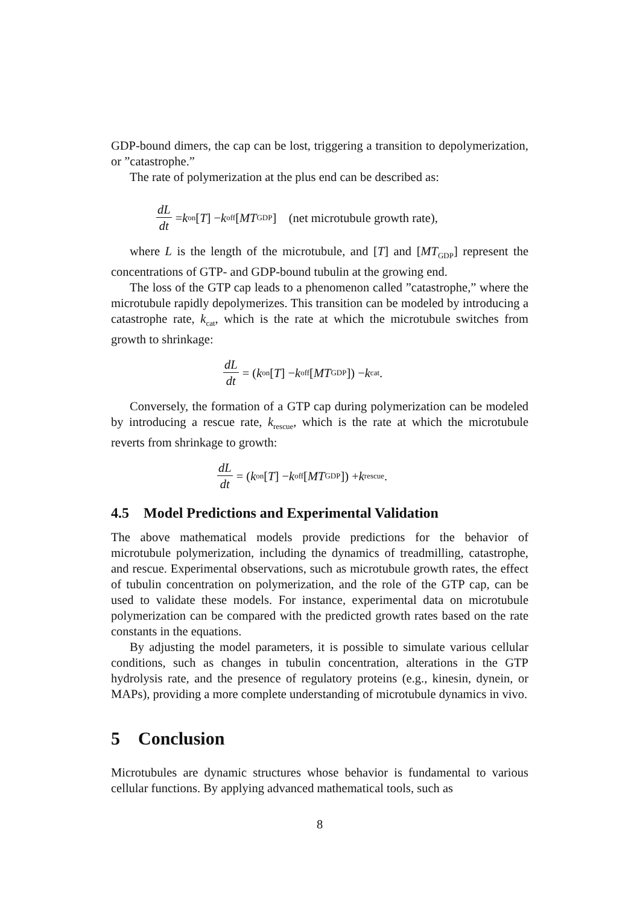GDP-bound dimers, the cap can be lost, triggering a transition to depolymerization, or ”catastrophe.”
The rate of polymerization at the plus end can be described as:
dL dt = k<sub>on</sub>[T] − k<sub>off</sub>[MT<sub>GDP</sub>] (net microtubule growth rate),
where L is the length of the microtubule, and [T] and [MT<sub>GDP</sub>] represent the concentrations of GTP- and GDP-bound tubulin at the growing end.
The loss of the GTP cap leads to a phenomenon called ”catastrophe,” where the microtubule rapidly depolymerizes. This transition can be modeled by introducing a catastrophe rate, k<sub>cat</sub>, which is the rate at which the microtubule switches from growth to shrinkage:
dL dt = (k<sub>on</sub>[T] − k<sub>off</sub>[MT<sub>GDP</sub>]) − k<sub>cat</sub>.
Conversely, the formation of a GTP cap during polymerization can be modeled by introducing a rescue rate, k<sub>rescue</sub>, which is the rate at which the microtubule reverts from shrinkage to growth:
dL dt = (k<sub>on</sub>[T] − k<sub>off</sub>[MT<sub>GDP</sub>]) + k<sub>rescue</sub>.
4.5 Model Predictions and Experimental Validation
The above mathematical models provide predictions for the behavior of microtubule polymerization, including the dynamics of treadmilling, catastrophe, and rescue. Experimental observations, such as microtubule growth rates, the effect of tubulin concentration on polymerization, and the role of the GTP cap, can be used to validate these models. For instance, experimental data on microtubule polymerization can be compared with the predicted growth rates based on the rate constants in the equations.
By adjusting the model parameters, it is possible to simulate various cellular conditions, such as changes in tubulin concentration, alterations in the GTP hydrolysis rate, and the presence of regulatory proteins (e.g., kinesin, dynein, or MAPs), providing a more complete understanding of microtubule dynamics in vivo.
5 Conclusion
Microtubules are dynamic structures whose behavior is fundamental to various cellular functions. By applying advanced mathematical tools, such as
8